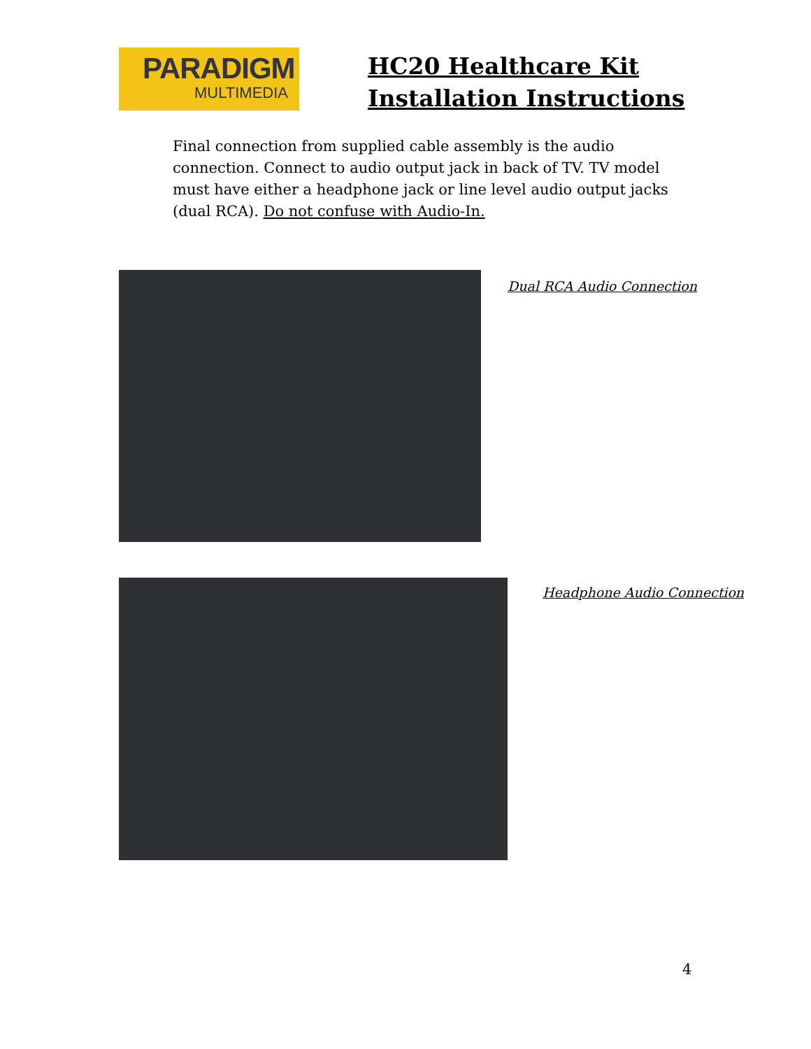PARADIGM
MULTIMEDIA
HC20 Healthcare Kit
Installation Instructions
Final connection from supplied cable assembly is the audio connection. Connect to audio output jack in back of TV. TV model must have either a headphone jack or line level audio output jacks (dual RCA). Do not confuse with Audio-In.
Dual RCA Audio Connection
Headphone Audio Connection
4